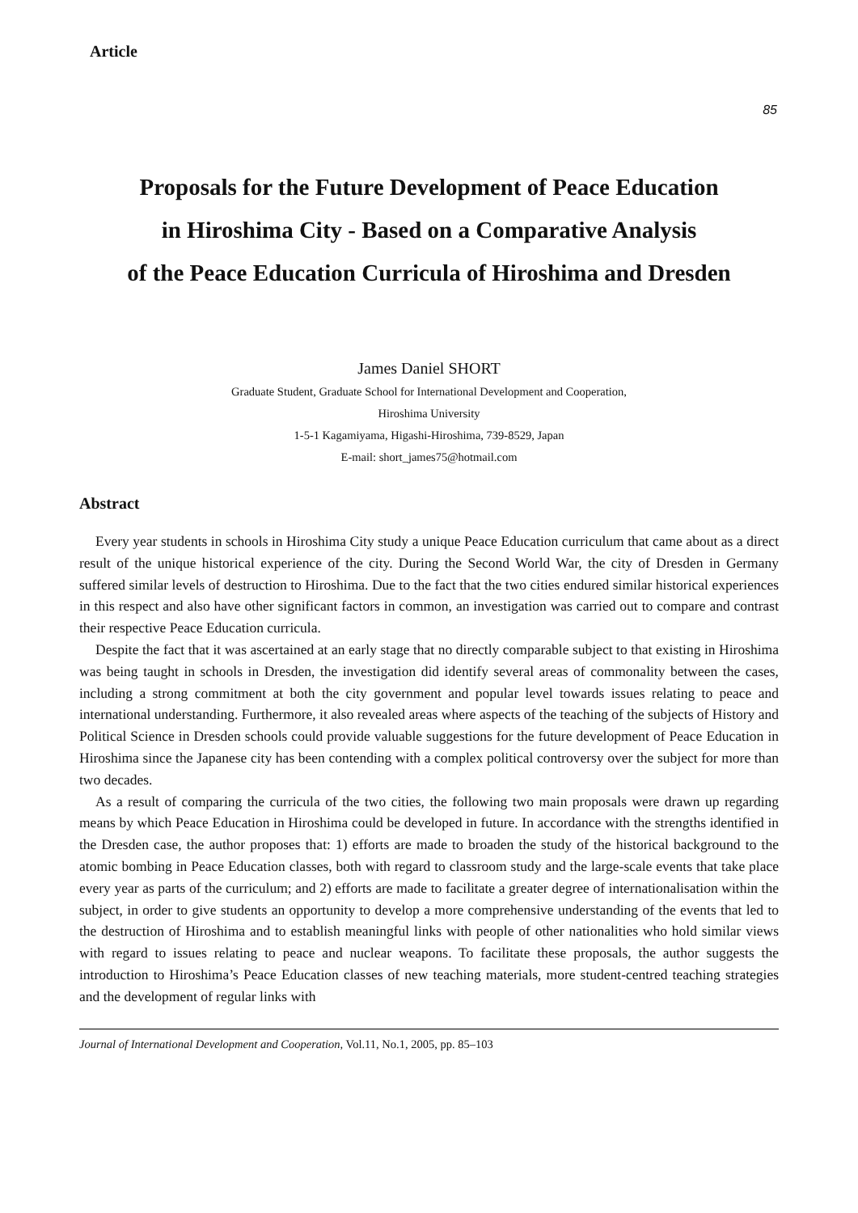Article
85
Proposals for the Future Development of Peace Education
in Hiroshima City - Based on a Comparative Analysis
of the Peace Education Curricula of Hiroshima and Dresden
James Daniel SHORT
Graduate Student, Graduate School for International Development and Cooperation,
Hiroshima University
1-5-1 Kagamiyama, Higashi-Hiroshima, 739-8529, Japan
E-mail: short_james75@hotmail.com
Abstract
Every year students in schools in Hiroshima City study a unique Peace Education curriculum that came about as a direct result of the unique historical experience of the city. During the Second World War, the city of Dresden in Germany suffered similar levels of destruction to Hiroshima. Due to the fact that the two cities endured similar historical experiences in this respect and also have other significant factors in common, an investigation was carried out to compare and contrast their respective Peace Education curricula.
Despite the fact that it was ascertained at an early stage that no directly comparable subject to that existing in Hiroshima was being taught in schools in Dresden, the investigation did identify several areas of commonality between the cases, including a strong commitment at both the city government and popular level towards issues relating to peace and international understanding. Furthermore, it also revealed areas where aspects of the teaching of the subjects of History and Political Science in Dresden schools could provide valuable suggestions for the future development of Peace Education in Hiroshima since the Japanese city has been contending with a complex political controversy over the subject for more than two decades.
As a result of comparing the curricula of the two cities, the following two main proposals were drawn up regarding means by which Peace Education in Hiroshima could be developed in future. In accordance with the strengths identified in the Dresden case, the author proposes that: 1) efforts are made to broaden the study of the historical background to the atomic bombing in Peace Education classes, both with regard to classroom study and the large-scale events that take place every year as parts of the curriculum; and 2) efforts are made to facilitate a greater degree of internationalisation within the subject, in order to give students an opportunity to develop a more comprehensive understanding of the events that led to the destruction of Hiroshima and to establish meaningful links with people of other nationalities who hold similar views with regard to issues relating to peace and nuclear weapons. To facilitate these proposals, the author suggests the introduction to Hiroshima’s Peace Education classes of new teaching materials, more student-centred teaching strategies and the development of regular links with
Journal of International Development and Cooperation, Vol.11, No.1, 2005, pp. 85–103